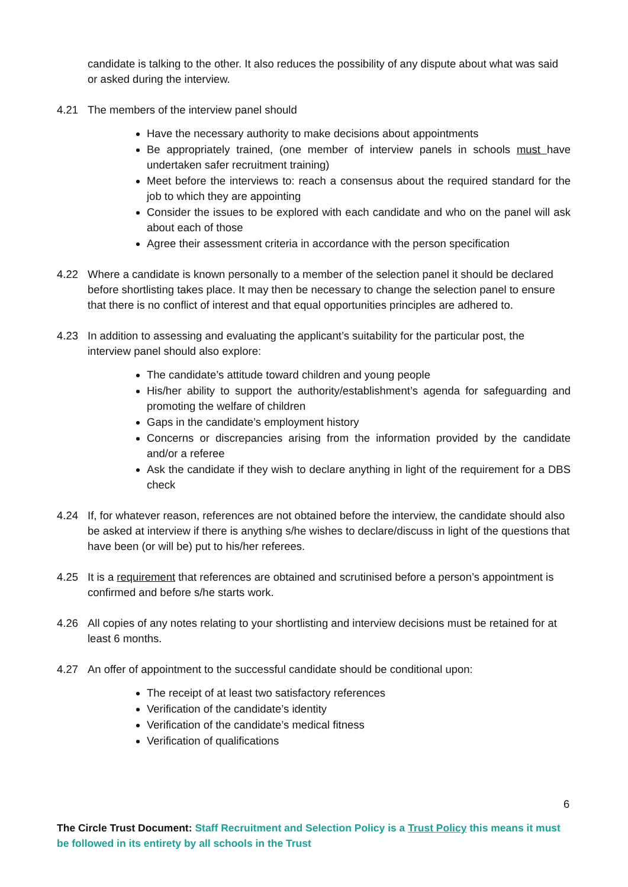candidate is talking to the other. It also reduces the possibility of any dispute about what was said or asked during the interview.
4.21 The members of the interview panel should
Have the necessary authority to make decisions about appointments
Be appropriately trained, (one member of interview panels in schools must have undertaken safer recruitment training)
Meet before the interviews to: reach a consensus about the required standard for the job to which they are appointing
Consider the issues to be explored with each candidate and who on the panel will ask about each of those
Agree their assessment criteria in accordance with the person specification
4.22 Where a candidate is known personally to a member of the selection panel it should be declared before shortlisting takes place. It may then be necessary to change the selection panel to ensure that there is no conflict of interest and that equal opportunities principles are adhered to.
4.23 In addition to assessing and evaluating the applicant’s suitability for the particular post, the interview panel should also explore:
The candidate’s attitude toward children and young people
His/her ability to support the authority/establishment’s agenda for safeguarding and promoting the welfare of children
Gaps in the candidate’s employment history
Concerns or discrepancies arising from the information provided by the candidate and/or a referee
Ask the candidate if they wish to declare anything in light of the requirement for a DBS check
4.24 If, for whatever reason, references are not obtained before the interview, the candidate should also be asked at interview if there is anything s/he wishes to declare/discuss in light of the questions that have been (or will be) put to his/her referees.
4.25 It is a requirement that references are obtained and scrutinised before a person’s appointment is confirmed and before s/he starts work.
4.26 All copies of any notes relating to your shortlisting and interview decisions must be retained for at least 6 months.
4.27 An offer of appointment to the successful candidate should be conditional upon:
The receipt of at least two satisfactory references
Verification of the candidate’s identity
Verification of the candidate’s medical fitness
Verification of qualifications
6
The Circle Trust Document: Staff Recruitment and Selection Policy is a Trust Policy this means it must be followed in its entirety by all schools in the Trust